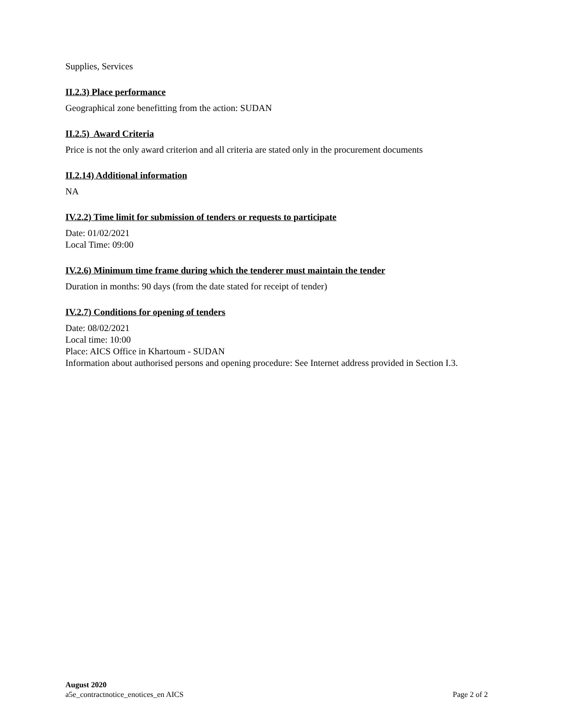Supplies, Services
II.2.3) Place performance
Geographical zone benefitting from the action: SUDAN
II.2.5) Award Criteria
Price is not the only award criterion and all criteria are stated only in the procurement documents
II.2.14) Additional information
NA
IV.2.2) Time limit for submission of tenders or requests to participate
Date: 01/02/2021
Local Time: 09:00
IV.2.6) Minimum time frame during which the tenderer must maintain the tender
Duration in months: 90 days (from the date stated for receipt of tender)
IV.2.7) Conditions for opening of tenders
Date: 08/02/2021
Local time: 10:00
Place: AICS Office in Khartoum - SUDAN
Information about authorised persons and opening procedure: See Internet address provided in Section I.3.
August 2020
a5e_contractnotice_enotices_en AICS Page 2 of 2